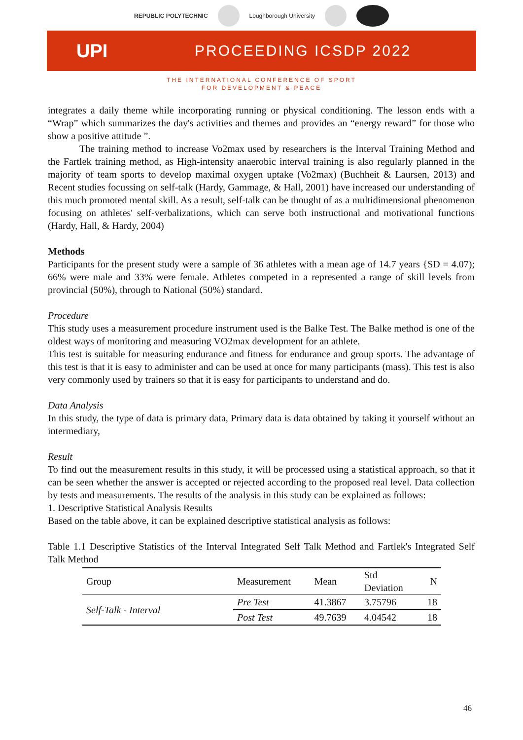REPUBLIC POLYTECHNIC Loughborough University
UPI
PROCEEDING ICSDP 2022
THE INTERNATIONAL CONFERENCE OF SPORT
FOR DEVELOPMENT & PEACE
integrates a daily theme while incorporating running or physical conditioning. The lesson ends with a “Wrap” which summarizes the day's activities and themes and provides an “energy reward” for those who show a positive attitude ”.
The training method to increase Vo2max used by researchers is the Interval Training Method and the Fartlek training method, as High-intensity anaerobic interval training is also regularly planned in the majority of team sports to develop maximal oxygen uptake (Vo2max) (Buchheit & Laursen, 2013) and Recent studies focussing on self-talk (Hardy, Gammage, & Hall, 2001) have increased our understanding of this much promoted mental skill. As a result, self-talk can be thought of as a multidimensional phenomenon focusing on athletes' self-verbalizations, which can serve both instructional and motivational functions (Hardy, Hall, & Hardy, 2004)
Methods
Participants for the present study were a sample of 36 athletes with a mean age of 14.7 years {SD = 4.07); 66% were male and 33% were female. Athletes competed in a represented a range of skill levels from provincial (50%), through to National (50%) standard.
Procedure
This study uses a measurement procedure instrument used is the Balke Test. The Balke method is one of the oldest ways of monitoring and measuring VO2max development for an athlete.
This test is suitable for measuring endurance and fitness for endurance and group sports. The advantage of this test is that it is easy to administer and can be used at once for many participants (mass). This test is also very commonly used by trainers so that it is easy for participants to understand and do.
Data Analysis
In this study, the type of data is primary data, Primary data is data obtained by taking it yourself without an intermediary,
Result
To find out the measurement results in this study, it will be processed using a statistical approach, so that it can be seen whether the answer is accepted or rejected according to the proposed real level. Data collection by tests and measurements. The results of the analysis in this study can be explained as follows:
1. Descriptive Statistical Analysis Results
Based on the table above, it can be explained descriptive statistical analysis as follows:
Table 1.1 Descriptive Statistics of the Interval Integrated Self Talk Method and Fartlek's Integrated Self Talk Method
| Group | Measurement | Mean | Std Deviation | N |
| --- | --- | --- | --- | --- |
| Self-Talk - Interval | Pre Test | 41.3867 | 3.75796 | 18 |
| | Post Test | 49.7639 | 4.04542 | 18 |
46